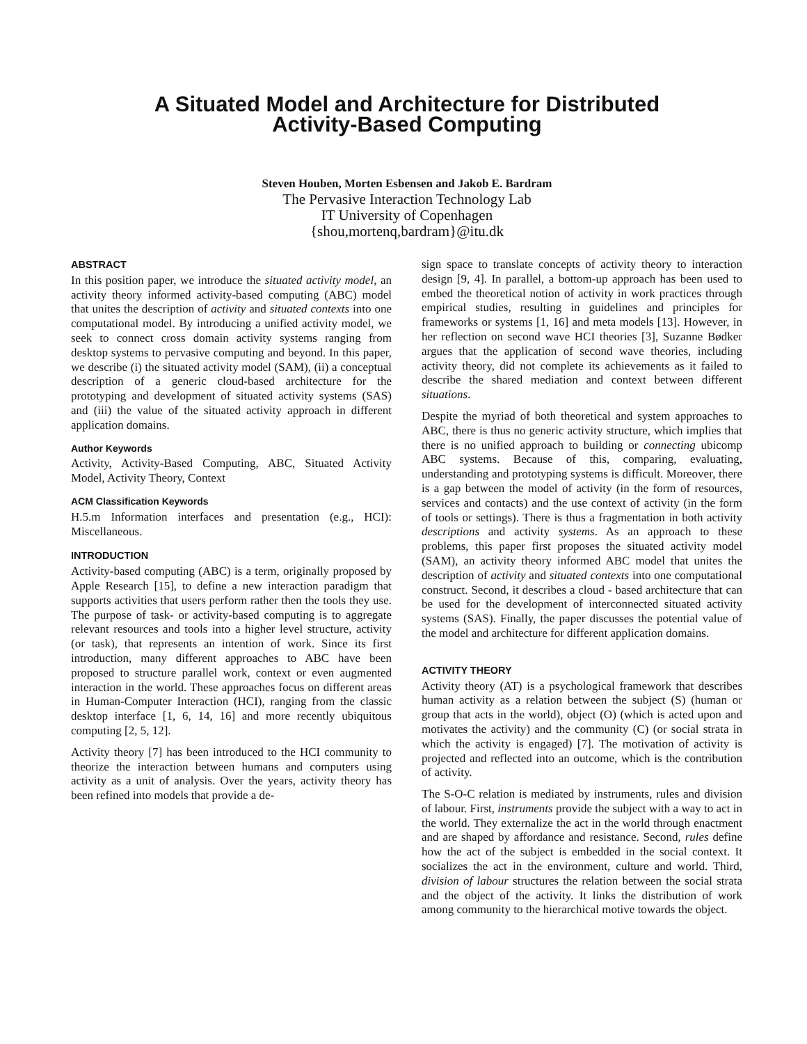A Situated Model and Architecture for Distributed
Activity-Based Computing
Steven Houben, Morten Esbensen and Jakob E. Bardram
The Pervasive Interaction Technology Lab
IT University of Copenhagen
{shou,mortenq,bardram}@itu.dk
ABSTRACT
In this position paper, we introduce the situated activity model, an activity theory informed activity-based computing (ABC) model that unites the description of activity and situated contexts into one computational model. By introducing a unified activity model, we seek to connect cross domain activity systems ranging from desktop systems to pervasive computing and beyond. In this paper, we describe (i) the situated activity model (SAM), (ii) a conceptual description of a generic cloud-based architecture for the prototyping and development of situated activity systems (SAS) and (iii) the value of the situated activity approach in different application domains.
Author Keywords
Activity, Activity-Based Computing, ABC, Situated Activity Model, Activity Theory, Context
ACM Classification Keywords
H.5.m Information interfaces and presentation (e.g., HCI): Miscellaneous.
INTRODUCTION
Activity-based computing (ABC) is a term, originally proposed by Apple Research [15], to define a new interaction paradigm that supports activities that users perform rather then the tools they use. The purpose of task- or activity-based computing is to aggregate relevant resources and tools into a higher level structure, activity (or task), that represents an intention of work. Since its first introduction, many different approaches to ABC have been proposed to structure parallel work, context or even augmented interaction in the world. These approaches focus on different areas in Human-Computer Interaction (HCI), ranging from the classic desktop interface [1, 6, 14, 16] and more recently ubiquitous computing [2, 5, 12].
Activity theory [7] has been introduced to the HCI community to theorize the interaction between humans and computers using activity as a unit of analysis. Over the years, activity theory has been refined into models that provide a de-
sign space to translate concepts of activity theory to interaction design [9, 4]. In parallel, a bottom-up approach has been used to embed the theoretical notion of activity in work practices through empirical studies, resulting in guidelines and principles for frameworks or systems [1, 16] and meta models [13]. However, in her reflection on second wave HCI theories [3], Suzanne Bødker argues that the application of second wave theories, including activity theory, did not complete its achievements as it failed to describe the shared mediation and context between different situations.
Despite the myriad of both theoretical and system approaches to ABC, there is thus no generic activity structure, which implies that there is no unified approach to building or connecting ubicomp ABC systems. Because of this, comparing, evaluating, understanding and prototyping systems is difficult. Moreover, there is a gap between the model of activity (in the form of resources, services and contacts) and the use context of activity (in the form of tools or settings). There is thus a fragmentation in both activity descriptions and activity systems. As an approach to these problems, this paper first proposes the situated activity model (SAM), an activity theory informed ABC model that unites the description of activity and situated contexts into one computational construct. Second, it describes a cloud - based architecture that can be used for the development of interconnected situated activity systems (SAS). Finally, the paper discusses the potential value of the model and architecture for different application domains.
ACTIVITY THEORY
Activity theory (AT) is a psychological framework that describes human activity as a relation between the subject (S) (human or group that acts in the world), object (O) (which is acted upon and motivates the activity) and the community (C) (or social strata in which the activity is engaged) [7]. The motivation of activity is projected and reflected into an outcome, which is the contribution of activity.
The S-O-C relation is mediated by instruments, rules and division of labour. First, instruments provide the subject with a way to act in the world. They externalize the act in the world through enactment and are shaped by affordance and resistance. Second, rules define how the act of the subject is embedded in the social context. It socializes the act in the environment, culture and world. Third, division of labour structures the relation between the social strata and the object of the activity. It links the distribution of work among community to the hierarchical motive towards the object.